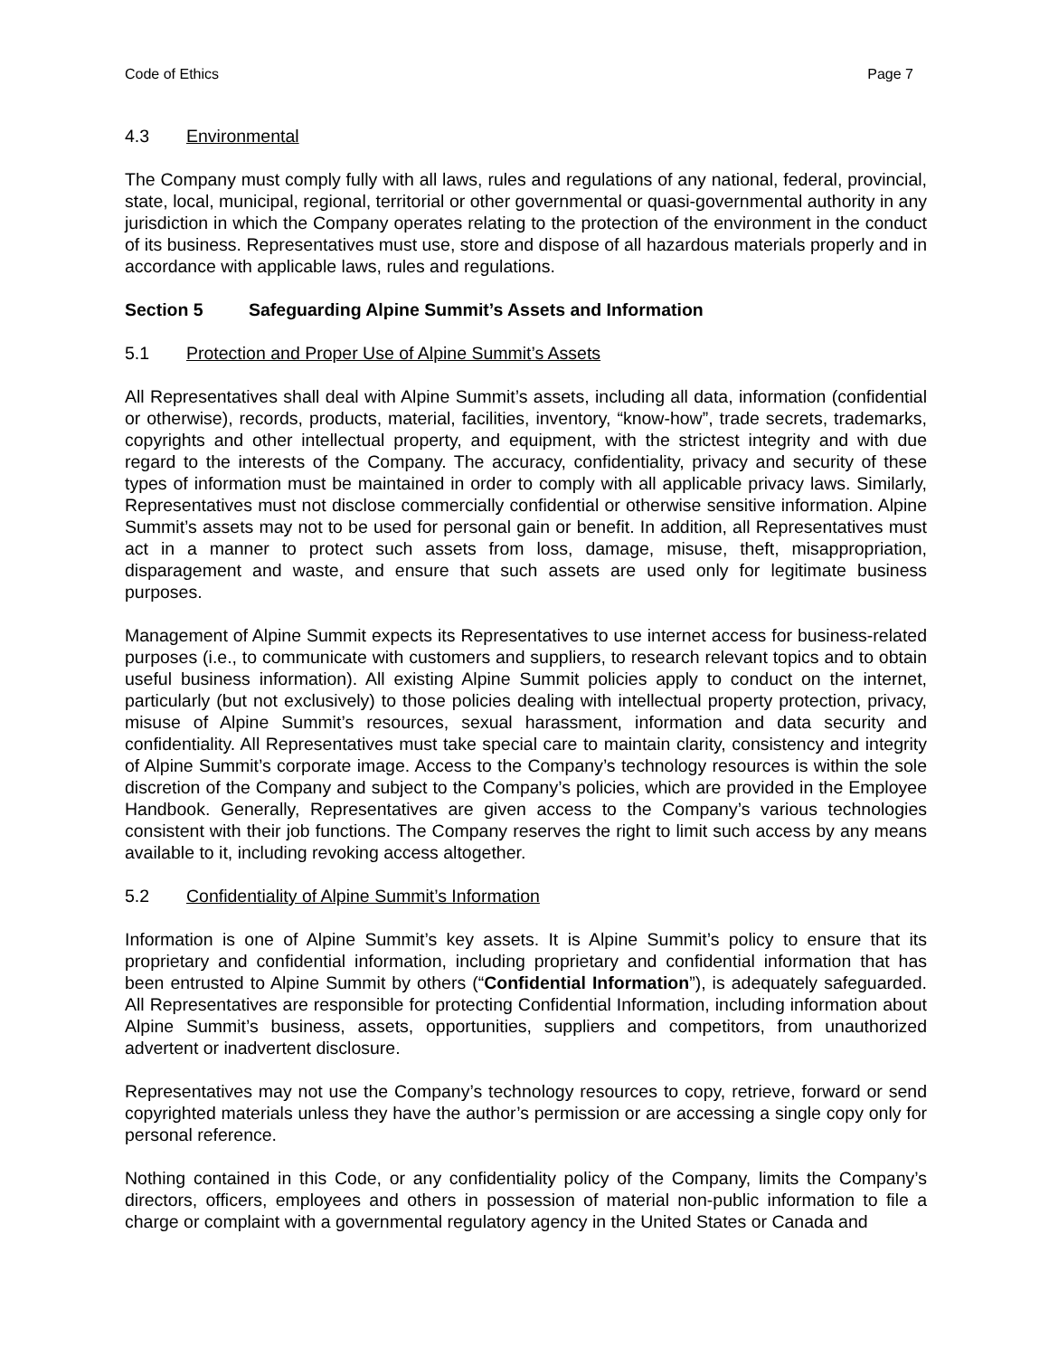Code of Ethics Page 7
4.3 Environmental
The Company must comply fully with all laws, rules and regulations of any national, federal, provincial, state, local, municipal, regional, territorial or other governmental or quasi-governmental authority in any jurisdiction in which the Company operates relating to the protection of the environment in the conduct of its business. Representatives must use, store and dispose of all hazardous materials properly and in accordance with applicable laws, rules and regulations.
Section 5 Safeguarding Alpine Summit’s Assets and Information
5.1 Protection and Proper Use of Alpine Summit’s Assets
All Representatives shall deal with Alpine Summit’s assets, including all data, information (confidential or otherwise), records, products, material, facilities, inventory, “know-how”, trade secrets, trademarks, copyrights and other intellectual property, and equipment, with the strictest integrity and with due regard to the interests of the Company. The accuracy, confidentiality, privacy and security of these types of information must be maintained in order to comply with all applicable privacy laws. Similarly, Representatives must not disclose commercially confidential or otherwise sensitive information. Alpine Summit’s assets may not to be used for personal gain or benefit. In addition, all Representatives must act in a manner to protect such assets from loss, damage, misuse, theft, misappropriation, disparagement and waste, and ensure that such assets are used only for legitimate business purposes.
Management of Alpine Summit expects its Representatives to use internet access for business-related purposes (i.e., to communicate with customers and suppliers, to research relevant topics and to obtain useful business information). All existing Alpine Summit policies apply to conduct on the internet, particularly (but not exclusively) to those policies dealing with intellectual property protection, privacy, misuse of Alpine Summit’s resources, sexual harassment, information and data security and confidentiality. All Representatives must take special care to maintain clarity, consistency and integrity of Alpine Summit’s corporate image. Access to the Company’s technology resources is within the sole discretion of the Company and subject to the Company’s policies, which are provided in the Employee Handbook. Generally, Representatives are given access to the Company’s various technologies consistent with their job functions. The Company reserves the right to limit such access by any means available to it, including revoking access altogether.
5.2 Confidentiality of Alpine Summit’s Information
Information is one of Alpine Summit’s key assets. It is Alpine Summit’s policy to ensure that its proprietary and confidential information, including proprietary and confidential information that has been entrusted to Alpine Summit by others (“Confidential Information”), is adequately safeguarded. All Representatives are responsible for protecting Confidential Information, including information about Alpine Summit’s business, assets, opportunities, suppliers and competitors, from unauthorized advertent or inadvertent disclosure.
Representatives may not use the Company’s technology resources to copy, retrieve, forward or send copyrighted materials unless they have the author’s permission or are accessing a single copy only for personal reference.
Nothing contained in this Code, or any confidentiality policy of the Company, limits the Company’s directors, officers, employees and others in possession of material non-public information to file a charge or complaint with a governmental regulatory agency in the United States or Canada and